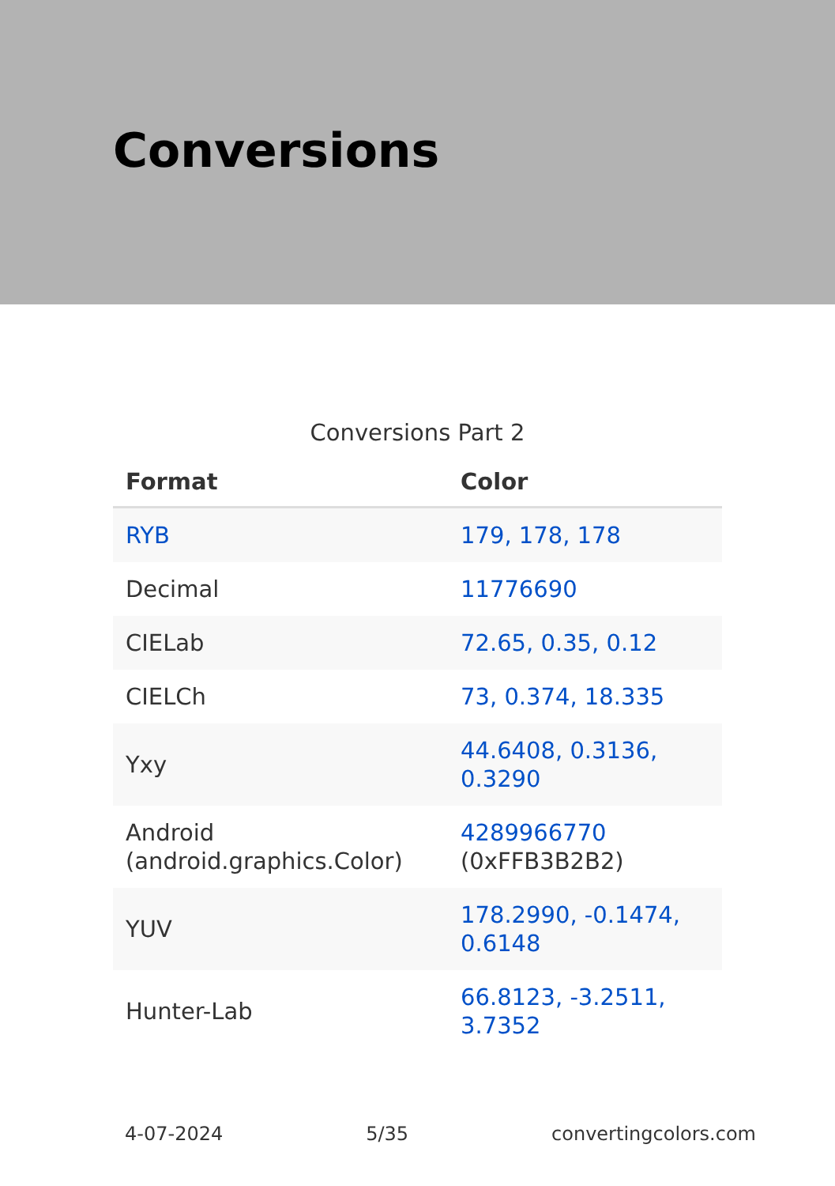Conversions
Conversions Part 2
| Format | Color |
| --- | --- |
| RYB | 179, 178, 178 |
| Decimal | 11776690 |
| CIELab | 72.65, 0.35, 0.12 |
| CIELCh | 73, 0.374, 18.335 |
| Yxy | 44.6408, 0.3136, 0.3290 |
| Android (android.graphics.Color) | 4289966770 (0xFFB3B2B2) |
| YUV | 178.2990, -0.1474, 0.6148 |
| Hunter-Lab | 66.8123, -3.2511, 3.7352 |
4-07-2024 5/35 convertingcolors.com